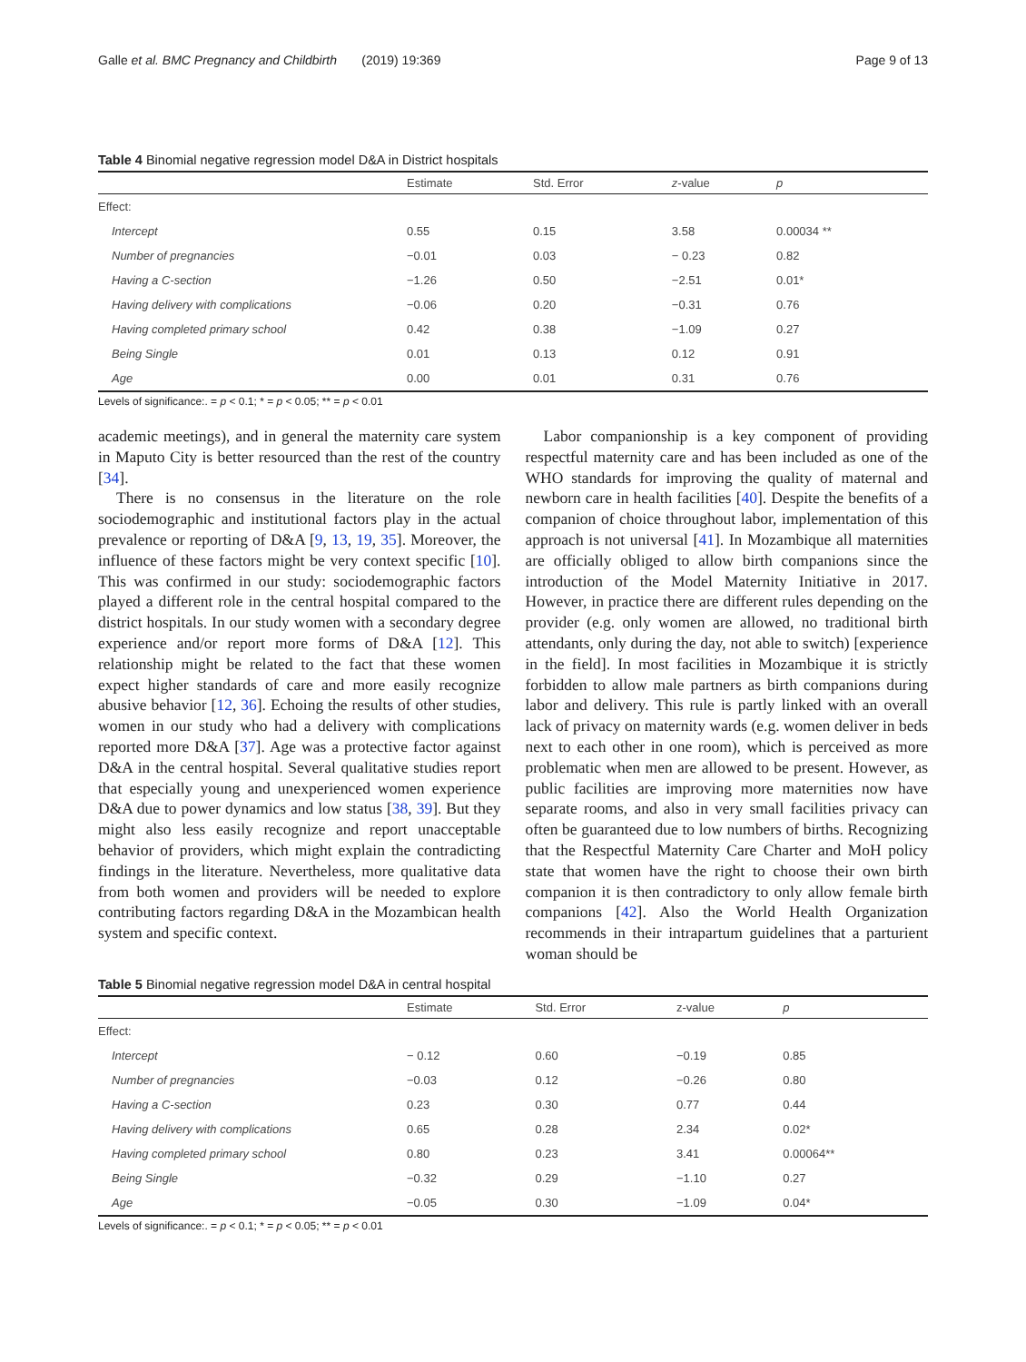Galle et al. BMC Pregnancy and Childbirth (2019) 19:369 Page 9 of 13
Table 4 Binomial negative regression model D&A in District hospitals
| | Estimate | Std. Error | z -value | p |
| --- | --- | --- | --- | --- |
| Effect: | | | | |
| Intercept | 0.55 | 0.15 | 3.58 | 0.00034 ** |
| Number of pregnancies | −0.01 | 0.03 | − 0.23 | 0.82 |
| Having a C-section | −1.26 | 0.50 | −2.51 | 0.01* |
| Having delivery with complications | −0.06 | 0.20 | −0.31 | 0.76 |
| Having completed primary school | 0.42 | 0.38 | −1.09 | 0.27 |
| Being Single | 0.01 | 0.13 | 0.12 | 0.91 |
| Age | 0.00 | 0.01 | 0.31 | 0.76 |
Levels of significance:. = p < 0.1; * = p < 0.05; ** = p < 0.01
academic meetings), and in general the maternity care system in Maputo City is better resourced than the rest of the country [34].
There is no consensus in the literature on the role sociodemographic and institutional factors play in the actual prevalence or reporting of D&A [9, 13, 19, 35]. Moreover, the influence of these factors might be very context specific [10]. This was confirmed in our study: sociodemographic factors played a different role in the central hospital compared to the district hospitals. In our study women with a secondary degree experience and/or report more forms of D&A [12]. This relationship might be related to the fact that these women expect higher standards of care and more easily recognize abusive behavior [12, 36]. Echoing the results of other studies, women in our study who had a delivery with complications reported more D&A [37]. Age was a protective factor against D&A in the central hospital. Several qualitative studies report that especially young and unexperienced women experience D&A due to power dynamics and low status [38, 39]. But they might also less easily recognize and report unacceptable behavior of providers, which might explain the contradicting findings in the literature. Nevertheless, more qualitative data from both women and providers will be needed to explore contributing factors regarding D&A in the Mozambican health system and specific context.
Labor companionship is a key component of providing respectful maternity care and has been included as one of the WHO standards for improving the quality of maternal and newborn care in health facilities [40]. Despite the benefits of a companion of choice throughout labor, implementation of this approach is not universal [41]. In Mozambique all maternities are officially obliged to allow birth companions since the introduction of the Model Maternity Initiative in 2017. However, in practice there are different rules depending on the provider (e.g. only women are allowed, no traditional birth attendants, only during the day, not able to switch) [experience in the field]. In most facilities in Mozambique it is strictly forbidden to allow male partners as birth companions during labor and delivery. This rule is partly linked with an overall lack of privacy on maternity wards (e.g. women deliver in beds next to each other in one room), which is perceived as more problematic when men are allowed to be present. However, as public facilities are improving more maternities now have separate rooms, and also in very small facilities privacy can often be guaranteed due to low numbers of births. Recognizing that the Respectful Maternity Care Charter and MoH policy state that women have the right to choose their own birth companion it is then contradictory to only allow female birth companions [42]. Also the World Health Organization recommends in their intrapartum guidelines that a parturient woman should be
Table 5 Binomial negative regression model D&A in central hospital
| | Estimate | Std. Error | z-value | p |
| --- | --- | --- | --- | --- |
| Effect: | | | | |
| Intercept | − 0.12 | 0.60 | −0.19 | 0.85 |
| Number of pregnancies | −0.03 | 0.12 | −0.26 | 0.80 |
| Having a C-section | 0.23 | 0.30 | 0.77 | 0.44 |
| Having delivery with complications | 0.65 | 0.28 | 2.34 | 0.02* |
| Having completed primary school | 0.80 | 0.23 | 3.41 | 0.00064** |
| Being Single | −0.32 | 0.29 | −1.10 | 0.27 |
| Age | −0.05 | 0.30 | −1.09 | 0.04* |
Levels of significance:. = p < 0.1; * = p < 0.05; ** = p < 0.01